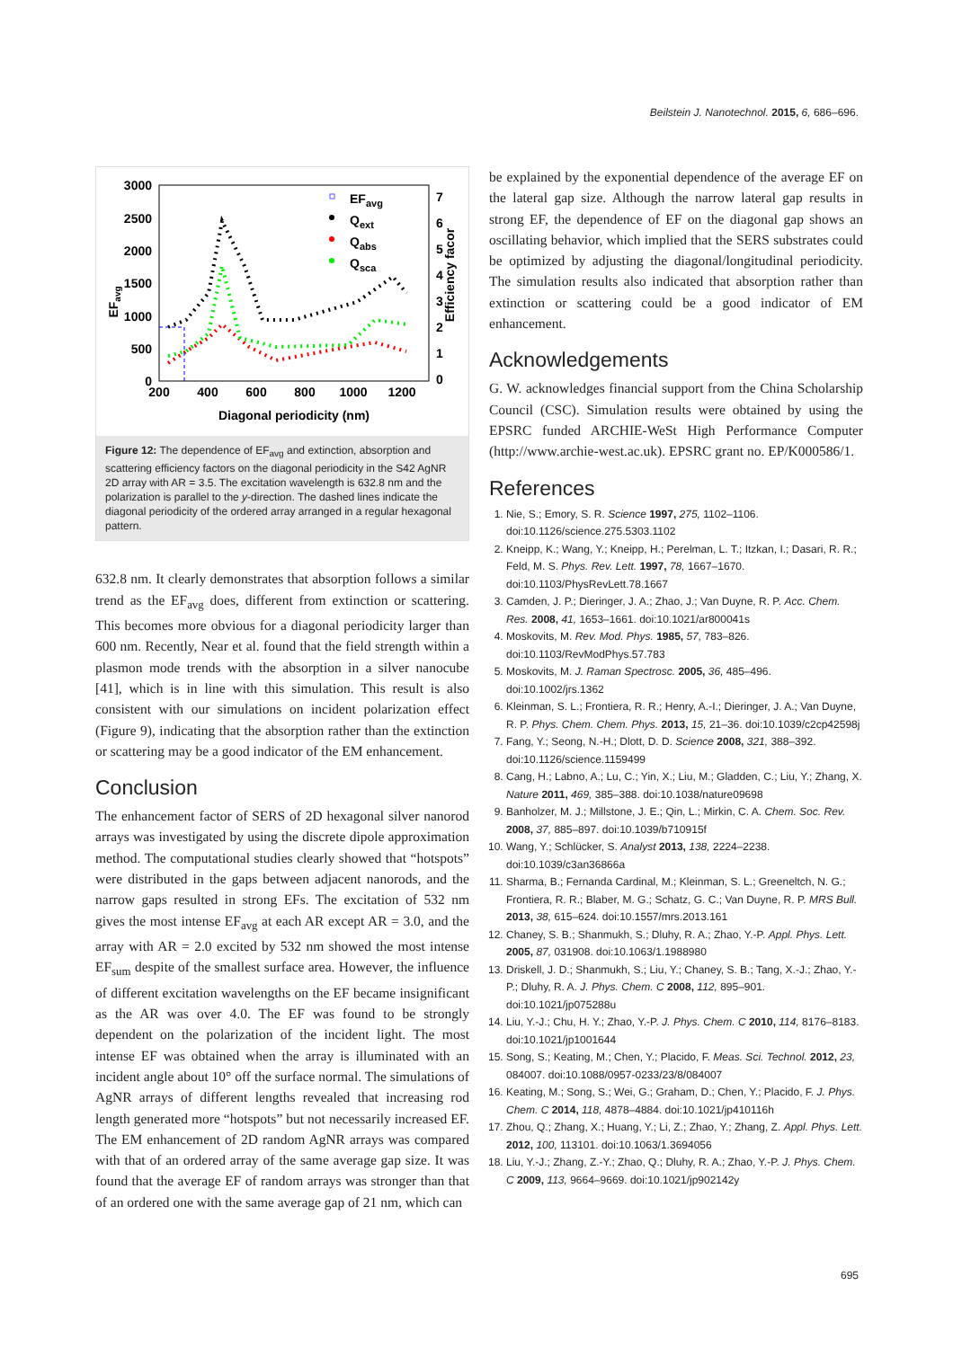Beilstein J. Nanotechnol. 2015, 6, 686–696.
3000
2500
2000
1500
1000
500
0
200
400
600
800
1000
1200
7
6
5
4
3
2
1
0
Diagonal periodicity (nm)
EFavg
Efficiency facor
EFavg
Qext
Qabs
Qsca
Figure 12: The dependence of EF<sub>avg</sub> and extinction, absorption and scattering efficiency factors on the diagonal periodicity in the S42 AgNR 2D array with AR = 3.5. The excitation wavelength is 632.8 nm and the polarization is parallel to the y-direction. The dashed lines indicate the diagonal periodicity of the ordered array arranged in a regular hexagonal pattern.
632.8 nm. It clearly demonstrates that absorption follows a similar trend as the EF<sub>avg</sub> does, different from extinction or scattering. This becomes more obvious for a diagonal periodicity larger than 600 nm. Recently, Near et al. found that the field strength within a plasmon mode trends with the absorption in a silver nanocube [41], which is in line with this simulation. This result is also consistent with our simulations on incident polarization effect (Figure 9), indicating that the absorption rather than the extinction or scattering may be a good indicator of the EM enhancement.
Conclusion
The enhancement factor of SERS of 2D hexagonal silver nanorod arrays was investigated by using the discrete dipole approximation method. The computational studies clearly showed that “hotspots” were distributed in the gaps between adjacent nanorods, and the narrow gaps resulted in strong EFs. The excitation of 532 nm gives the most intense EF<sub>avg</sub> at each AR except AR = 3.0, and the array with AR = 2.0 excited by 532 nm showed the most intense EF<sub>sum</sub> despite of the smallest surface area. However, the influence of different excitation wavelengths on the EF became insignificant as the AR was over 4.0. The EF was found to be strongly dependent on the polarization of the incident light. The most intense EF was obtained when the array is illuminated with an incident angle about 10° off the surface normal. The simulations of AgNR arrays of different lengths revealed that increasing rod length generated more “hotspots” but not necessarily increased EF. The EM enhancement of 2D random AgNR arrays was compared with that of an ordered array of the same average gap size. It was found that the average EF of random arrays was stronger than that of an ordered one with the same average gap of 21 nm, which can
be explained by the exponential dependence of the average EF on the lateral gap size. Although the narrow lateral gap results in strong EF, the dependence of EF on the diagonal gap shows an oscillating behavior, which implied that the SERS substrates could be optimized by adjusting the diagonal/longitudinal periodicity. The simulation results also indicated that absorption rather than extinction or scattering could be a good indicator of EM enhancement.
Acknowledgements
G. W. acknowledges financial support from the China Scholarship Council (CSC). Simulation results were obtained by using the EPSRC funded ARCHIE-WeSt High Performance Computer (http://www.archie-west.ac.uk). EPSRC grant no. EP/K000586/1.
References
1. Nie, S.; Emory, S. R. Science 1997, 275, 1102–1106. doi:10.1126/science.275.5303.1102
2. Kneipp, K.; Wang, Y.; Kneipp, H.; Perelman, L. T.; Itzkan, I.; Dasari, R. R.; Feld, M. S. Phys. Rev. Lett. 1997, 78, 1667–1670. doi:10.1103/PhysRevLett.78.1667
3. Camden, J. P.; Dieringer, J. A.; Zhao, J.; Van Duyne, R. P. Acc. Chem. Res. 2008, 41, 1653–1661. doi:10.1021/ar800041s
4. Moskovits, M. Rev. Mod. Phys. 1985, 57, 783–826. doi:10.1103/RevModPhys.57.783
5. Moskovits, M. J. Raman Spectrosc. 2005, 36, 485–496. doi:10.1002/jrs.1362
6. Kleinman, S. L.; Frontiera, R. R.; Henry, A.-I.; Dieringer, J. A.; Van Duyne, R. P. Phys. Chem. Chem. Phys. 2013, 15, 21–36. doi:10.1039/c2cp42598j
7. Fang, Y.; Seong, N.-H.; Dlott, D. D. Science 2008, 321, 388–392. doi:10.1126/science.1159499
8. Cang, H.; Labno, A.; Lu, C.; Yin, X.; Liu, M.; Gladden, C.; Liu, Y.; Zhang, X. Nature 2011, 469, 385–388. doi:10.1038/nature09698
9. Banholzer, M. J.; Millstone, J. E.; Qin, L.; Mirkin, C. A. Chem. Soc. Rev. 2008, 37, 885–897. doi:10.1039/b710915f
10. Wang, Y.; Schlücker, S. Analyst 2013, 138, 2224–2238. doi:10.1039/c3an36866a
11. Sharma, B.; Fernanda Cardinal, M.; Kleinman, S. L.; Greeneltch, N. G.; Frontiera, R. R.; Blaber, M. G.; Schatz, G. C.; Van Duyne, R. P. MRS Bull. 2013, 38, 615–624. doi:10.1557/mrs.2013.161
12. Chaney, S. B.; Shanmukh, S.; Dluhy, R. A.; Zhao, Y.-P. Appl. Phys. Lett. 2005, 87, 031908. doi:10.1063/1.1988980
13. Driskell, J. D.; Shanmukh, S.; Liu, Y.; Chaney, S. B.; Tang, X.-J.; Zhao, Y.-P.; Dluhy, R. A. J. Phys. Chem. C 2008, 112, 895–901. doi:10.1021/jp075288u
14. Liu, Y.-J.; Chu, H. Y.; Zhao, Y.-P. J. Phys. Chem. C 2010, 114, 8176–8183. doi:10.1021/jp1001644
15. Song, S.; Keating, M.; Chen, Y.; Placido, F. Meas. Sci. Technol. 2012, 23, 084007. doi:10.1088/0957-0233/23/8/084007
16. Keating, M.; Song, S.; Wei, G.; Graham, D.; Chen, Y.; Placido, F. J. Phys. Chem. C 2014, 118, 4878–4884. doi:10.1021/jp410116h
17. Zhou, Q.; Zhang, X.; Huang, Y.; Li, Z.; Zhao, Y.; Zhang, Z. Appl. Phys. Lett. 2012, 100, 113101. doi:10.1063/1.3694056
18. Liu, Y.-J.; Zhang, Z.-Y.; Zhao, Q.; Dluhy, R. A.; Zhao, Y.-P. J. Phys. Chem. C 2009, 113, 9664–9669. doi:10.1021/jp902142y
695